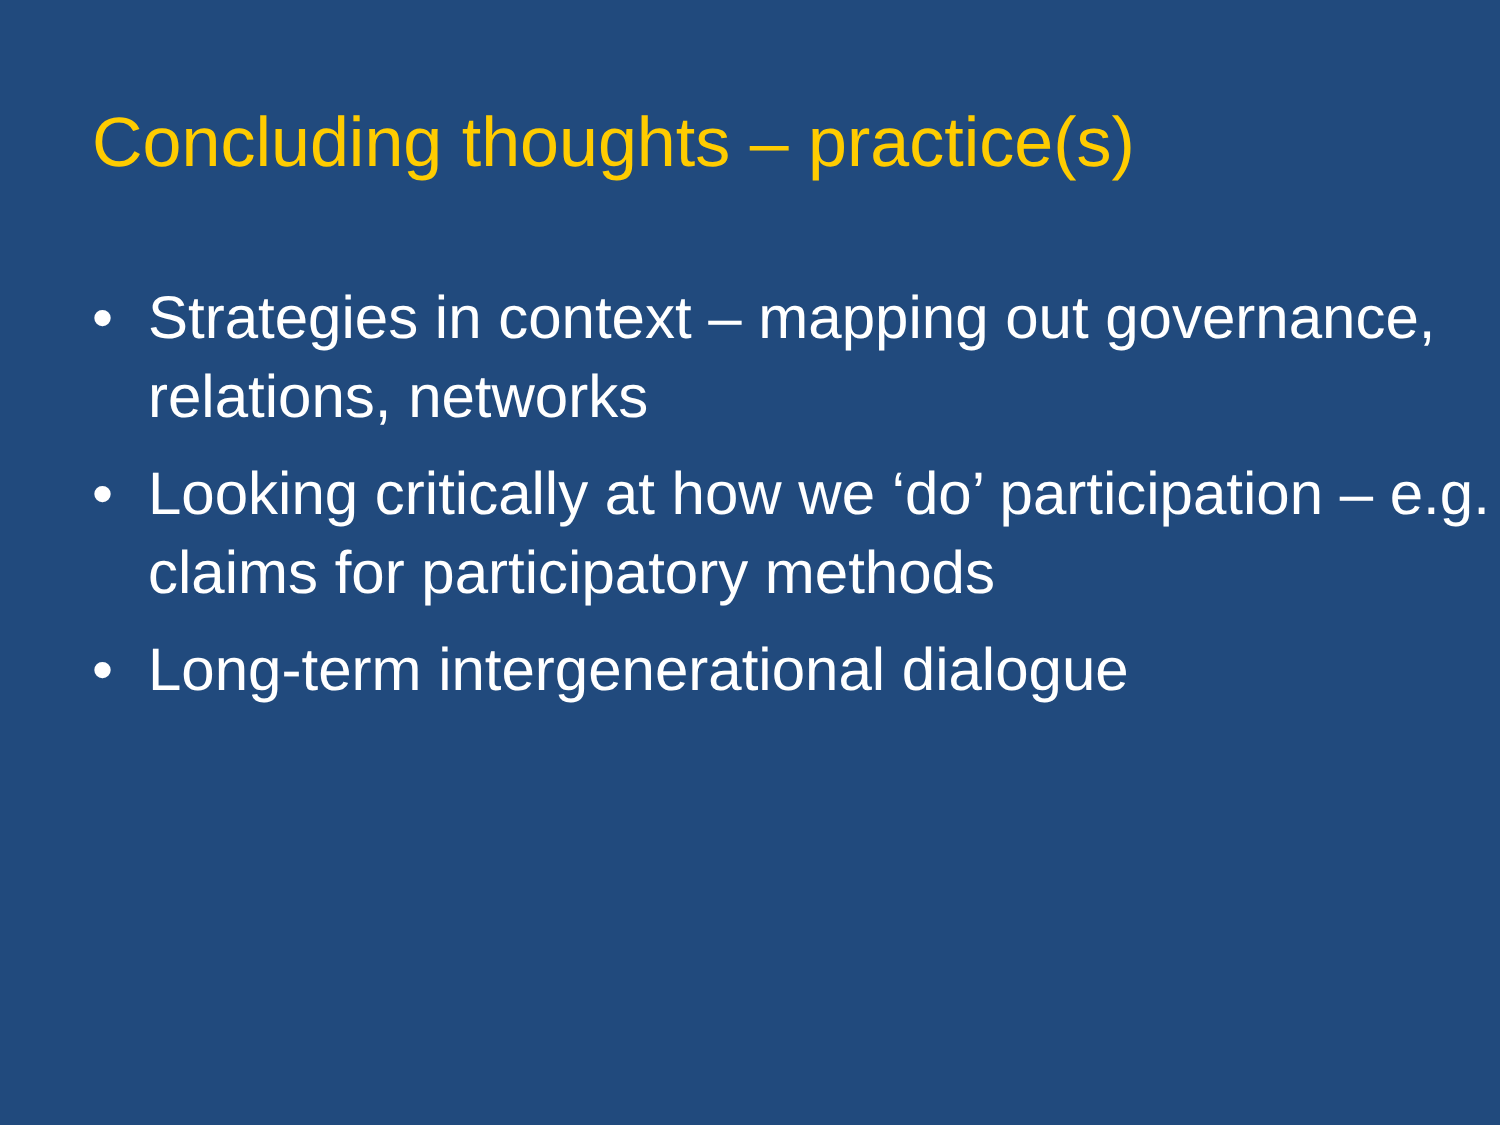Concluding thoughts – practice(s)
• Strategies in context – mapping out governance, relations, networks
• Looking critically at how we ‘do’ participation – e.g. claims for participatory methods
• Long-term intergenerational dialogue